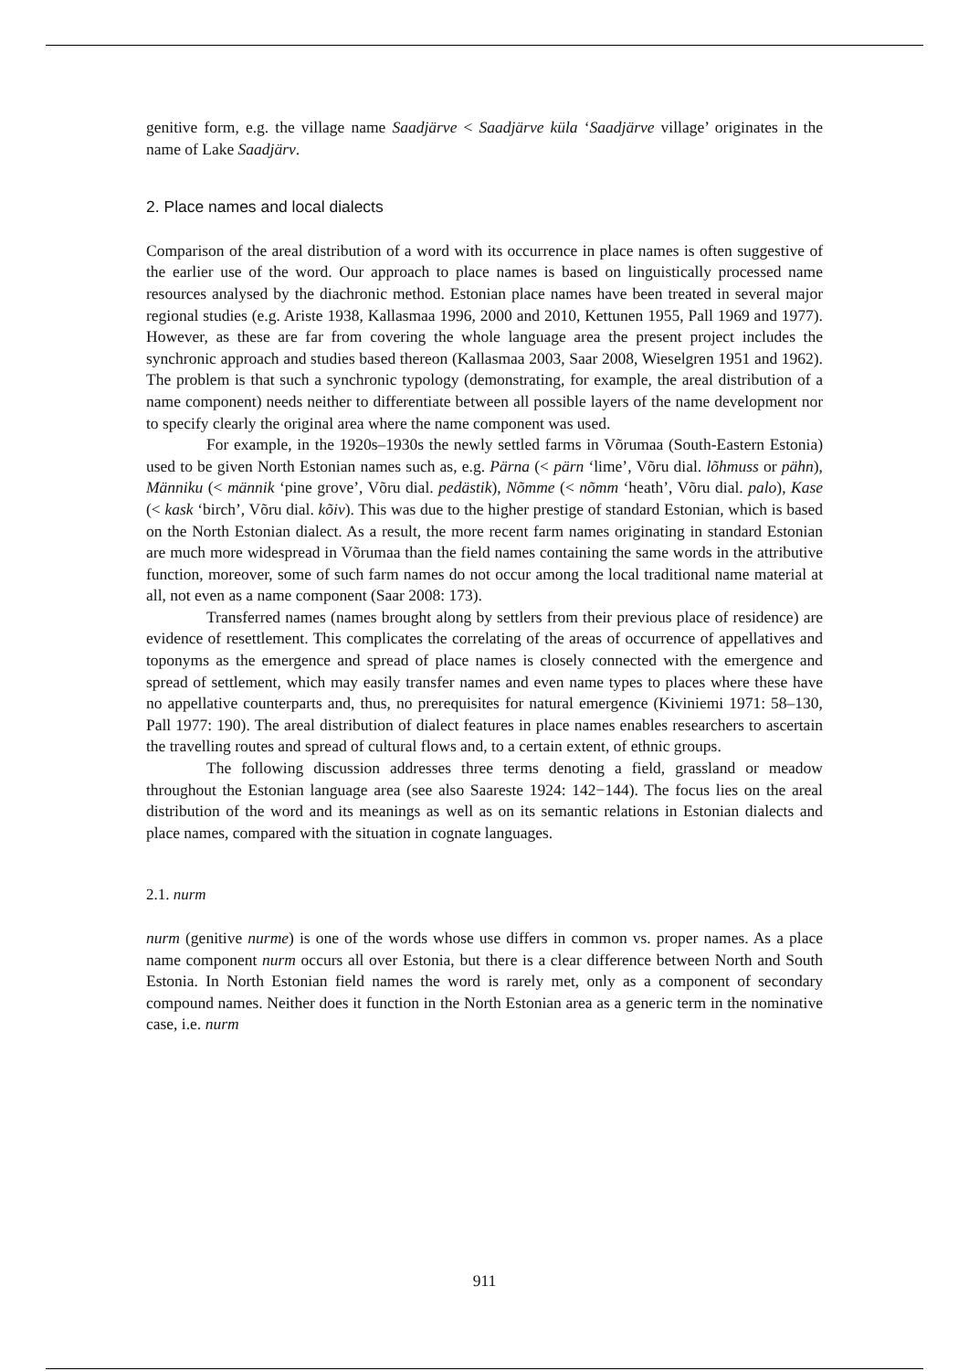genitive form, e.g. the village name Saadjärve < Saadjärve küla ‘Saadjärve village’ originates in the name of Lake Saadjärv.
2. Place names and local dialects
Comparison of the areal distribution of a word with its occurrence in place names is often suggestive of the earlier use of the word. Our approach to place names is based on linguistically processed name resources analysed by the diachronic method. Estonian place names have been treated in several major regional studies (e.g. Ariste 1938, Kallasmaa 1996, 2000 and 2010, Kettunen 1955, Pall 1969 and 1977). However, as these are far from covering the whole language area the present project includes the synchronic approach and studies based thereon (Kallasmaa 2003, Saar 2008, Wieselgren 1951 and 1962). The problem is that such a synchronic typology (demonstrating, for example, the areal distribution of a name component) needs neither to differentiate between all possible layers of the name development nor to specify clearly the original area where the name component was used.
For example, in the 1920s–1930s the newly settled farms in Võrumaa (South-Eastern Estonia) used to be given North Estonian names such as, e.g. Pärna (< pärn ‘lime’, Võru dial. lõhmuss or pähn), Männiku (< männik ‘pine grove’, Võru dial. pedästik), Nõmme (< nõmm ‘heath’, Võru dial. palo), Kase (< kask ‘birch’, Võru dial. kõiv). This was due to the higher prestige of standard Estonian, which is based on the North Estonian dialect. As a result, the more recent farm names originating in standard Estonian are much more widespread in Võrumaa than the field names containing the same words in the attributive function, moreover, some of such farm names do not occur among the local traditional name material at all, not even as a name component (Saar 2008: 173).
Transferred names (names brought along by settlers from their previous place of residence) are evidence of resettlement. This complicates the correlating of the areas of occurrence of appellatives and toponyms as the emergence and spread of place names is closely connected with the emergence and spread of settlement, which may easily transfer names and even name types to places where these have no appellative counterparts and, thus, no prerequisites for natural emergence (Kiviniemi 1971: 58–130, Pall 1977: 190). The areal distribution of dialect features in place names enables researchers to ascertain the travelling routes and spread of cultural flows and, to a certain extent, of ethnic groups.
The following discussion addresses three terms denoting a field, grassland or meadow throughout the Estonian language area (see also Saareste 1924: 142−144). The focus lies on the areal distribution of the word and its meanings as well as on its semantic relations in Estonian dialects and place names, compared with the situation in cognate languages.
2.1. nurm
nurm (genitive nurme) is one of the words whose use differs in common vs. proper names. As a place name component nurm occurs all over Estonia, but there is a clear difference between North and South Estonia. In North Estonian field names the word is rarely met, only as a component of secondary compound names. Neither does it function in the North Estonian area as a generic term in the nominative case, i.e. nurm
911